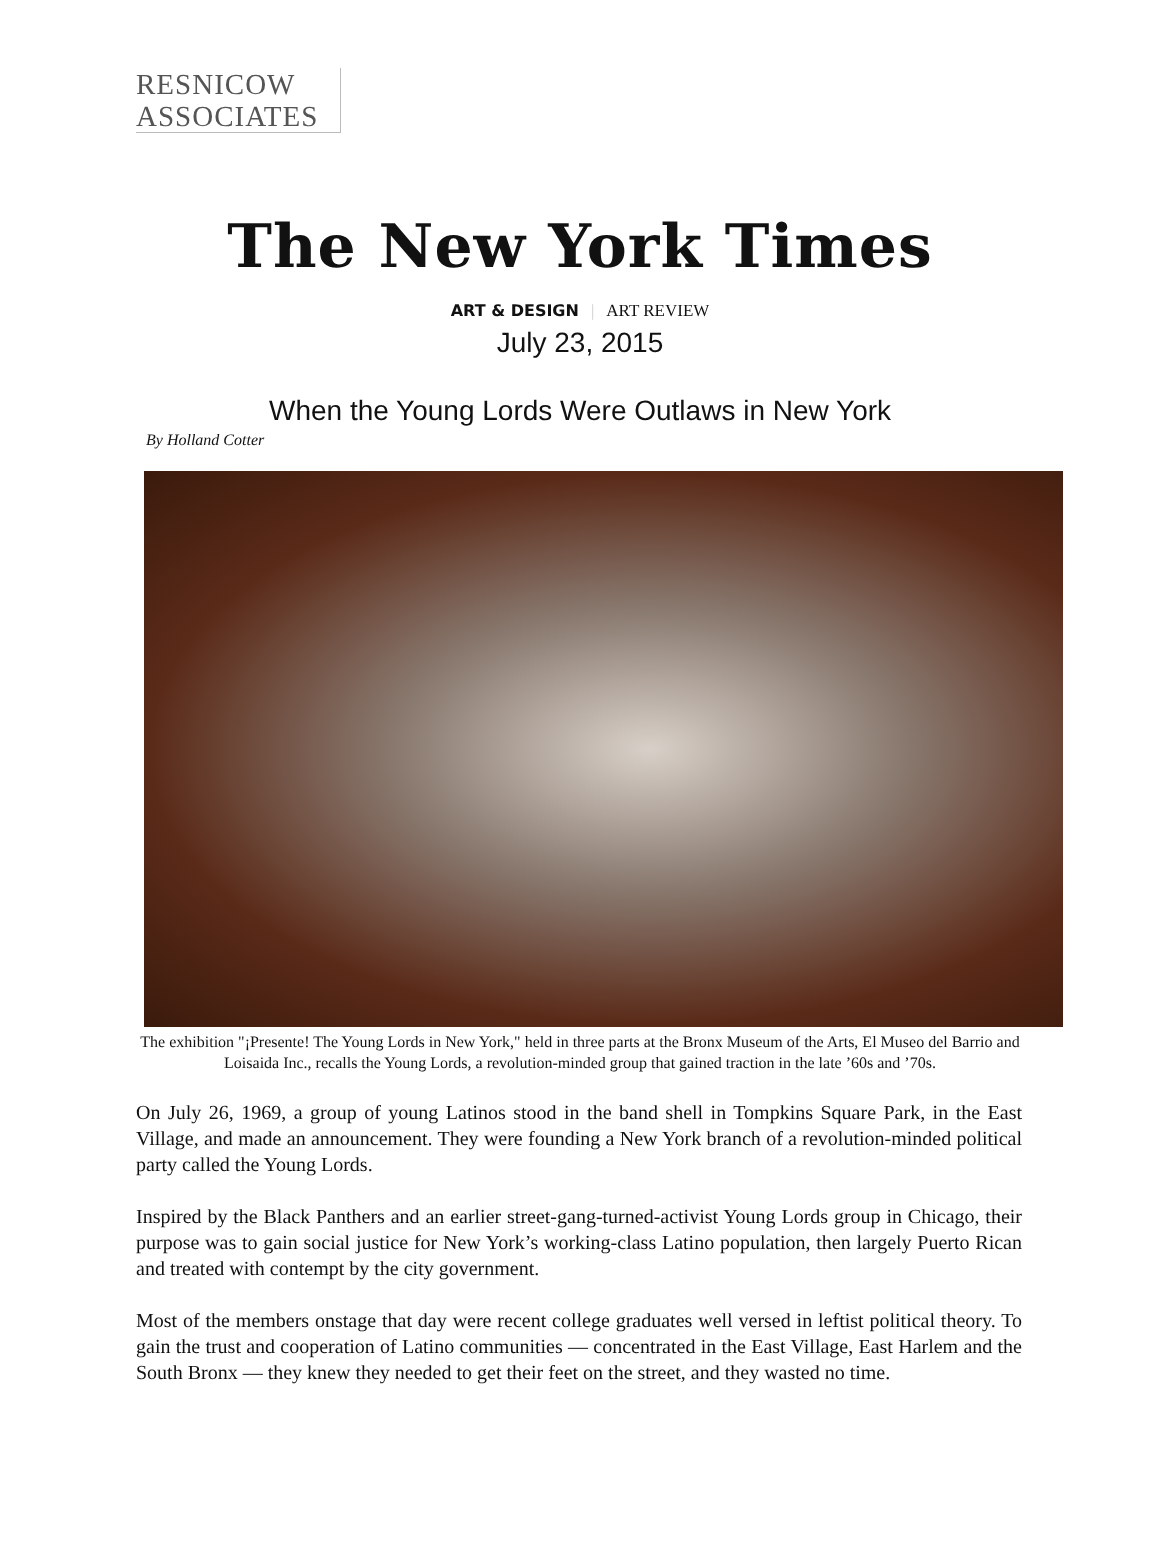RESNICOW
ASSOCIATES
The New York Times
ART & DESIGN | ART REVIEW
July 23, 2015
When the Young Lords Were Outlaws in New York
By Holland Cotter
The exhibition "¡Presente! The Young Lords in New York," held in three parts at the Bronx Museum of the Arts, El Museo del Barrio and Loisaida Inc., recalls the Young Lords, a revolution-minded group that gained traction in the late ’60s and ’70s.
On July 26, 1969, a group of young Latinos stood in the band shell in Tompkins Square Park, in the East Village, and made an announcement. They were founding a New York branch of a revolution-minded political party called the Young Lords.
Inspired by the Black Panthers and an earlier street-gang-turned-activist Young Lords group in Chicago, their purpose was to gain social justice for New York’s working-class Latino population, then largely Puerto Rican and treated with contempt by the city government.
Most of the members onstage that day were recent college graduates well versed in leftist political theory. To gain the trust and cooperation of Latino communities — concentrated in the East Village, East Harlem and the South Bronx — they knew they needed to get their feet on the street, and they wasted no time.